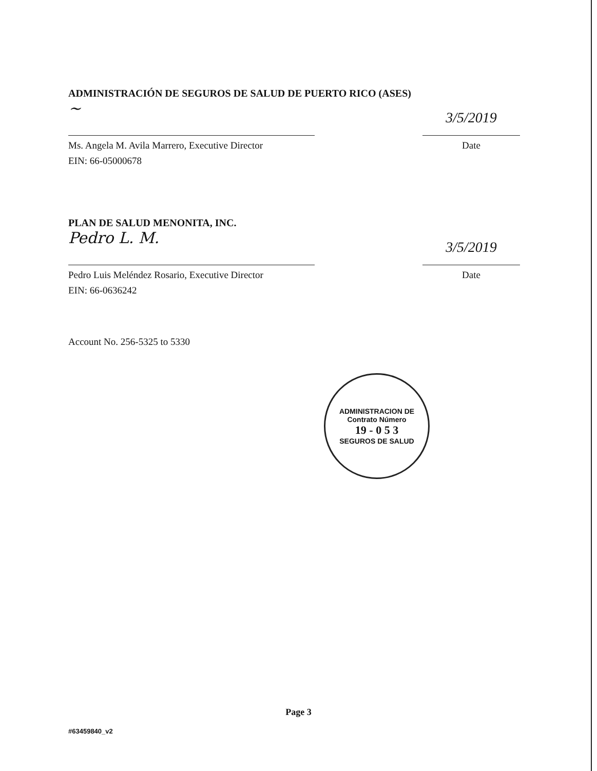ADMINISTRACIÓN DE SEGUROS DE SALUD DE PUERTO RICO (ASES)
~
3/5/2019
Ms. Angela M. Avila Marrero, Executive Director
EIN: 66-05000678
Date
PLAN DE SALUD MENONITA, INC.
Pedro L. M.
3/5/2019
Pedro Luis Meléndez Rosario, Executive Director
EIN: 66-0636242
Date
Account No. 256-5325 to 5330
ADMINISTRACION DE
Contrato Número
19 - 0 5 3
SEGUROS DE SALUD
Page 3
#63459840_v2